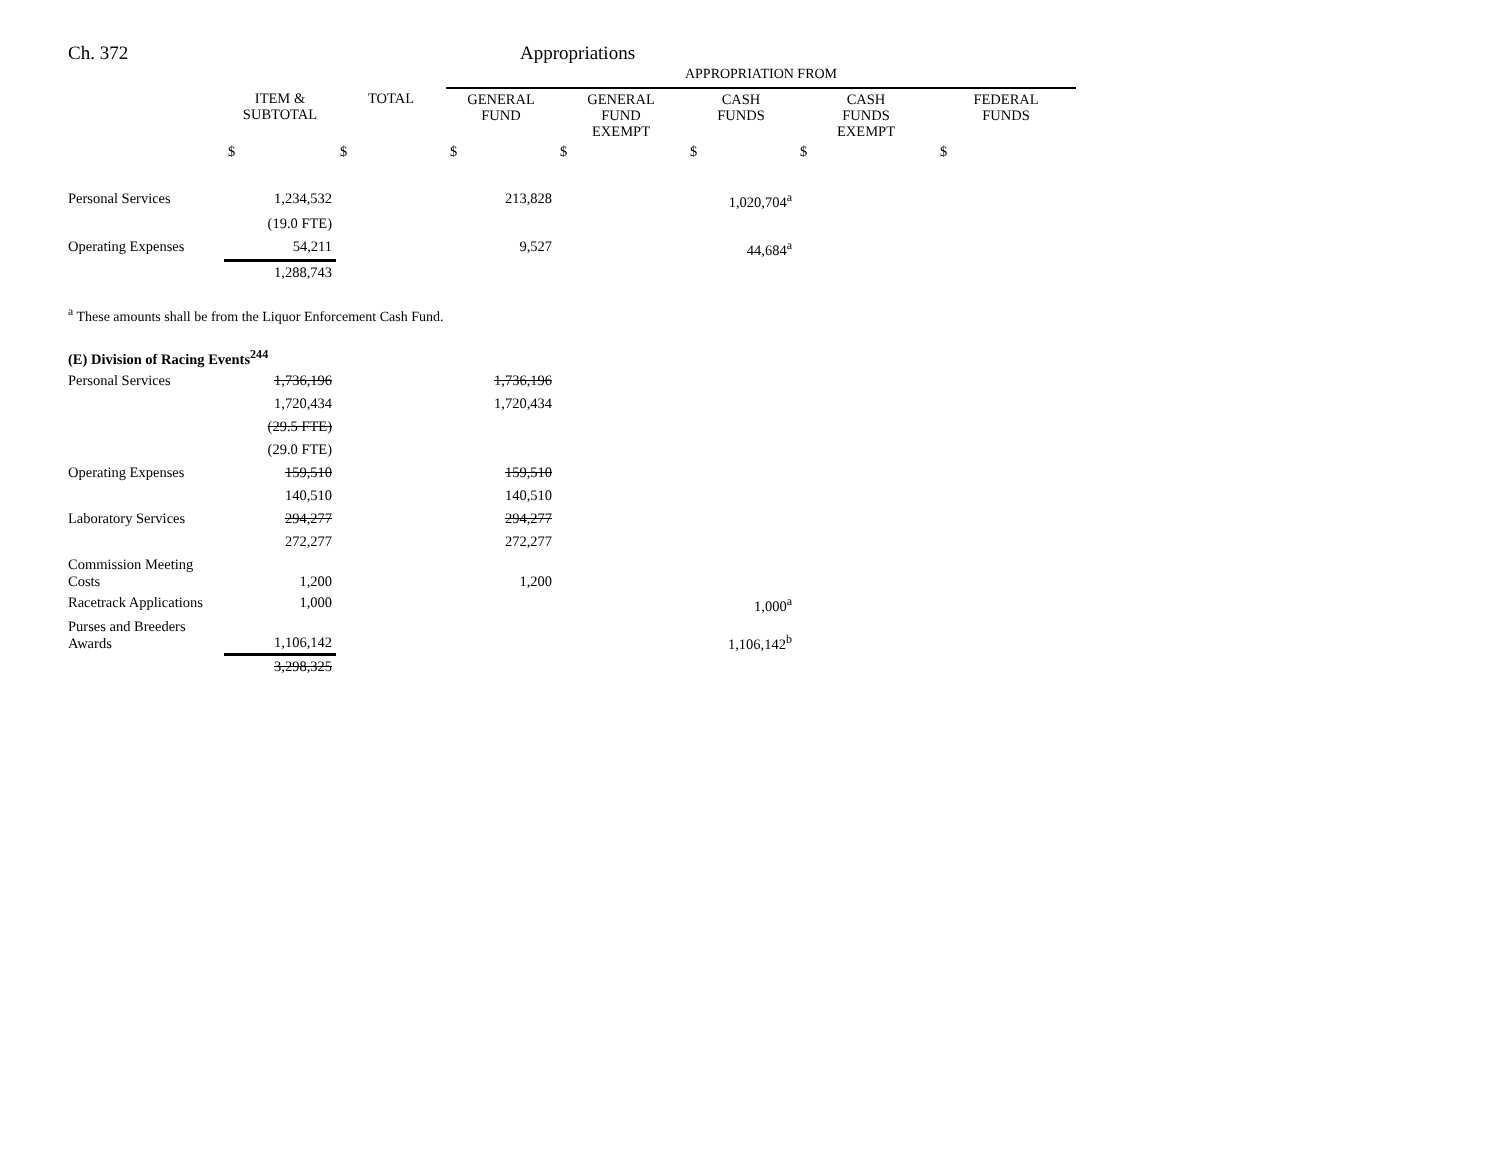Ch. 372 Appropriations
| | | | APPROPRIATION FROM | | | | |
| | ITEM & SUBTOTAL | TOTAL | GENERAL FUND | GENERAL FUND EXEMPT | CASH FUNDS | CASH FUNDS EXEMPT | FEDERAL FUNDS |
| | $ | $ | $ | $ | $ | $ | $ |
| Personal Services | 1,234,532 | | 213,828 | | 1,020,704<sup>a</sup> | | |
| | (19.0 FTE) | | | | | | |
| Operating Expenses | 54,211 | | 9,527 | | 44,684<sup>a</sup> | | |
| | 1,288,743 | | | | | | |
<sup>a</sup> These amounts shall be from the Liquor Enforcement Cash Fund.
| (E) Division of Racing Events<sup>244</sup> | | | | | |
| Personal Services | 1,736,196 | | 1,736,196 | | |
| | 1,720,434 | | 1,720,434 | | |
| | (29.5 FTE) | | | | |
| | (29.0 FTE) | | | | |
| Operating Expenses | 159,510 | | 159,510 | | |
| | 140,510 | | 140,510 | | |
| Laboratory Services | 294,277 | | 294,277 | | |
| | 272,277 | | 272,277 | | |
| Commission Meeting Costs | 1,200 | | 1,200 | | |
| Racetrack Applications | 1,000 | | | | 1,000<sup>a</sup> |
| Purses and Breeders Awards | 1,106,142 | | | | 1,106,142<sup>b</sup> |
| | 3,298,325 | | | | |